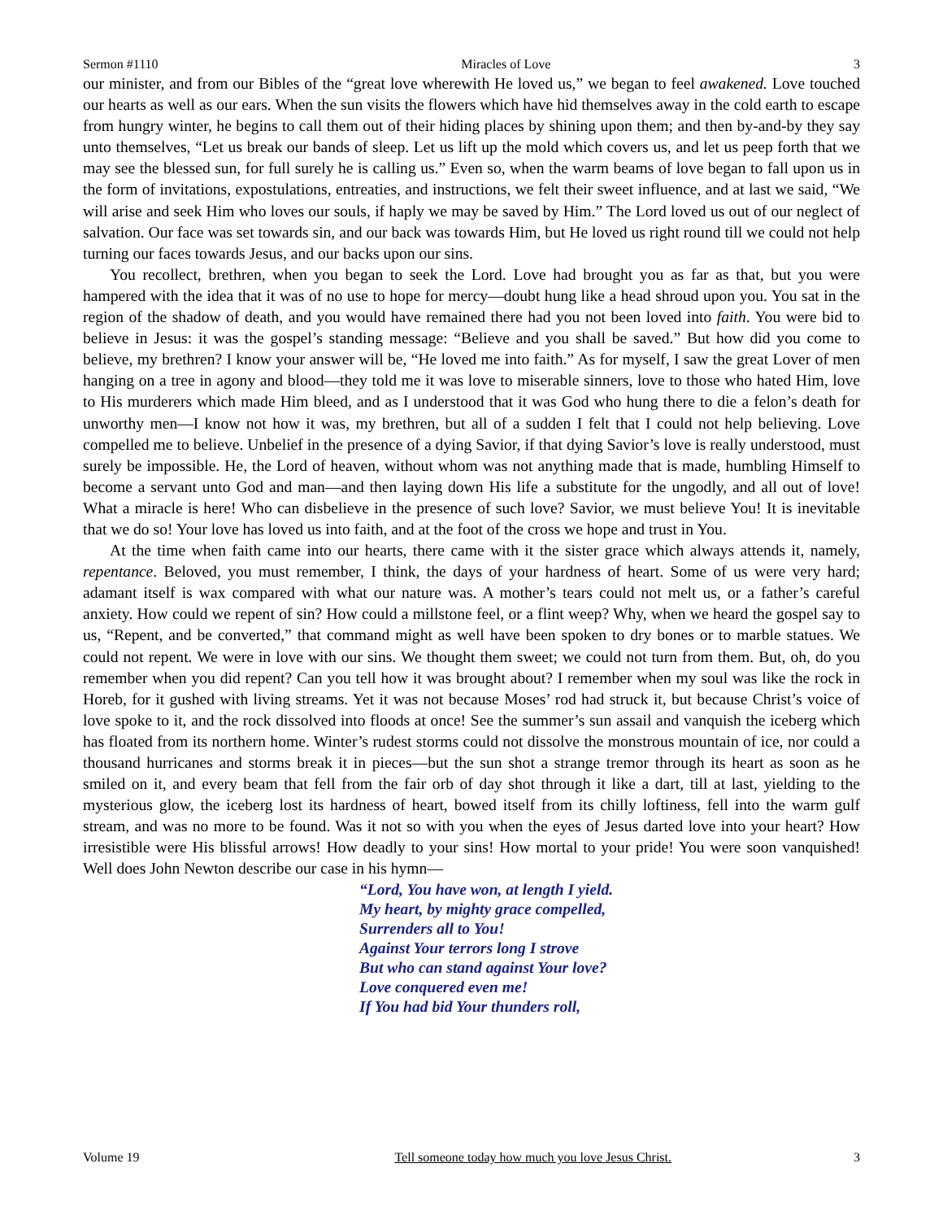Sermon #1110 Miracles of Love 3
our minister, and from our Bibles of the “great love wherewith He loved us,” we began to feel awakened. Love touched our hearts as well as our ears. When the sun visits the flowers which have hid themselves away in the cold earth to escape from hungry winter, he begins to call them out of their hiding places by shining upon them; and then by-and-by they say unto themselves, “Let us break our bands of sleep. Let us lift up the mold which covers us, and let us peep forth that we may see the blessed sun, for full surely he is calling us.” Even so, when the warm beams of love began to fall upon us in the form of invitations, expostulations, entreaties, and instructions, we felt their sweet influence, and at last we said, “We will arise and seek Him who loves our souls, if haply we may be saved by Him.” The Lord loved us out of our neglect of salvation. Our face was set towards sin, and our back was towards Him, but He loved us right round till we could not help turning our faces towards Jesus, and our backs upon our sins.
You recollect, brethren, when you began to seek the Lord. Love had brought you as far as that, but you were hampered with the idea that it was of no use to hope for mercy—doubt hung like a head shroud upon you. You sat in the region of the shadow of death, and you would have remained there had you not been loved into faith. You were bid to believe in Jesus: it was the gospel’s standing message: “Believe and you shall be saved.” But how did you come to believe, my brethren? I know your answer will be, “He loved me into faith.” As for myself, I saw the great Lover of men hanging on a tree in agony and blood—they told me it was love to miserable sinners, love to those who hated Him, love to His murderers which made Him bleed, and as I understood that it was God who hung there to die a felon’s death for unworthy men—I know not how it was, my brethren, but all of a sudden I felt that I could not help believing. Love compelled me to believe. Unbelief in the presence of a dying Savior, if that dying Savior’s love is really understood, must surely be impossible. He, the Lord of heaven, without whom was not anything made that is made, humbling Himself to become a servant unto God and man—and then laying down His life a substitute for the ungodly, and all out of love! What a miracle is here! Who can disbelieve in the presence of such love? Savior, we must believe You! It is inevitable that we do so! Your love has loved us into faith, and at the foot of the cross we hope and trust in You.
At the time when faith came into our hearts, there came with it the sister grace which always attends it, namely, repentance. Beloved, you must remember, I think, the days of your hardness of heart. Some of us were very hard; adamant itself is wax compared with what our nature was. A mother’s tears could not melt us, or a father’s careful anxiety. How could we repent of sin? How could a millstone feel, or a flint weep? Why, when we heard the gospel say to us, “Repent, and be converted,” that command might as well have been spoken to dry bones or to marble statues. We could not repent. We were in love with our sins. We thought them sweet; we could not turn from them. But, oh, do you remember when you did repent? Can you tell how it was brought about? I remember when my soul was like the rock in Horeb, for it gushed with living streams. Yet it was not because Moses’ rod had struck it, but because Christ’s voice of love spoke to it, and the rock dissolved into floods at once! See the summer’s sun assail and vanquish the iceberg which has floated from its northern home. Winter’s rudest storms could not dissolve the monstrous mountain of ice, nor could a thousand hurricanes and storms break it in pieces—but the sun shot a strange tremor through its heart as soon as he smiled on it, and every beam that fell from the fair orb of day shot through it like a dart, till at last, yielding to the mysterious glow, the iceberg lost its hardness of heart, bowed itself from its chilly loftiness, fell into the warm gulf stream, and was no more to be found. Was it not so with you when the eyes of Jesus darted love into your heart? How irresistible were His blissful arrows! How deadly to your sins! How mortal to your pride! You were soon vanquished! Well does John Newton describe our case in his hymn—
“Lord, You have won, at length I yield.
My heart, by mighty grace compelled,
Surrenders all to You!
Against Your terrors long I strove
But who can stand against Your love?
Love conquered even me!
If You had bid Your thunders roll,
Volume 19 Tell someone today how much you love Jesus Christ. 3